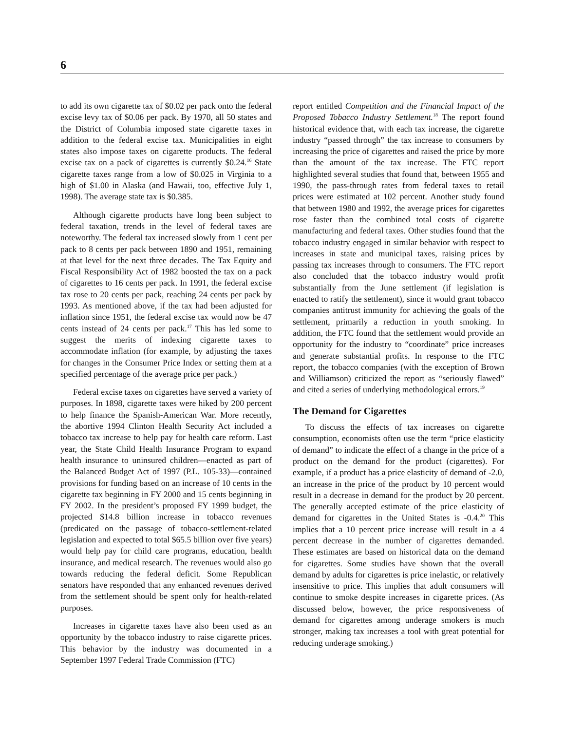6
to add its own cigarette tax of $0.02 per pack onto the federal excise levy tax of $0.06 per pack. By 1970, all 50 states and the District of Columbia imposed state cigarette taxes in addition to the federal excise tax. Municipalities in eight states also impose taxes on cigarette products. The federal excise tax on a pack of cigarettes is currently $0.24.<sup>16</sup> State cigarette taxes range from a low of $0.025 in Virginia to a high of $1.00 in Alaska (and Hawaii, too, effective July 1, 1998). The average state tax is $0.385.
Although cigarette products have long been subject to federal taxation, trends in the level of federal taxes are noteworthy. The federal tax increased slowly from 1 cent per pack to 8 cents per pack between 1890 and 1951, remaining at that level for the next three decades. The Tax Equity and Fiscal Responsibility Act of 1982 boosted the tax on a pack of cigarettes to 16 cents per pack. In 1991, the federal excise tax rose to 20 cents per pack, reaching 24 cents per pack by 1993. As mentioned above, if the tax had been adjusted for inflation since 1951, the federal excise tax would now be 47 cents instead of 24 cents per pack.<sup>17</sup> This has led some to suggest the merits of indexing cigarette taxes to accommodate inflation (for example, by adjusting the taxes for changes in the Consumer Price Index or setting them at a specified percentage of the average price per pack.)
Federal excise taxes on cigarettes have served a variety of purposes. In 1898, cigarette taxes were hiked by 200 percent to help finance the Spanish-American War. More recently, the abortive 1994 Clinton Health Security Act included a tobacco tax increase to help pay for health care reform. Last year, the State Child Health Insurance Program to expand health insurance to uninsured children—enacted as part of the Balanced Budget Act of 1997 (P.L. 105-33)—contained provisions for funding based on an increase of 10 cents in the cigarette tax beginning in FY 2000 and 15 cents beginning in FY 2002. In the president’s proposed FY 1999 budget, the projected $14.8 billion increase in tobacco revenues (predicated on the passage of tobacco-settlement-related legislation and expected to total $65.5 billion over five years) would help pay for child care programs, education, health insurance, and medical research. The revenues would also go towards reducing the federal deficit. Some Republican senators have responded that any enhanced revenues derived from the settlement should be spent only for health-related purposes.
Increases in cigarette taxes have also been used as an opportunity by the tobacco industry to raise cigarette prices. This behavior by the industry was documented in a September 1997 Federal Trade Commission (FTC)
report entitled Competition and the Financial Impact of the Proposed Tobacco Industry Settlement.<sup>18</sup> The report found historical evidence that, with each tax increase, the cigarette industry “passed through” the tax increase to consumers by increasing the price of cigarettes and raised the price by more than the amount of the tax increase. The FTC report highlighted several studies that found that, between 1955 and 1990, the pass-through rates from federal taxes to retail prices were estimated at 102 percent. Another study found that between 1980 and 1992, the average prices for cigarettes rose faster than the combined total costs of cigarette manufacturing and federal taxes. Other studies found that the tobacco industry engaged in similar behavior with respect to increases in state and municipal taxes, raising prices by passing tax increases through to consumers. The FTC report also concluded that the tobacco industry would profit substantially from the June settlement (if legislation is enacted to ratify the settlement), since it would grant tobacco companies antitrust immunity for achieving the goals of the settlement, primarily a reduction in youth smoking. In addition, the FTC found that the settlement would provide an opportunity for the industry to “coordinate” price increases and generate substantial profits. In response to the FTC report, the tobacco companies (with the exception of Brown and Williamson) criticized the report as “seriously flawed” and cited a series of underlying methodological errors.<sup>19</sup>
The Demand for Cigarettes
To discuss the effects of tax increases on cigarette consumption, economists often use the term “price elasticity of demand” to indicate the effect of a change in the price of a product on the demand for the product (cigarettes). For example, if a product has a price elasticity of demand of -2.0, an increase in the price of the product by 10 percent would result in a decrease in demand for the product by 20 percent. The generally accepted estimate of the price elasticity of demand for cigarettes in the United States is -0.4.<sup>20</sup> This implies that a 10 percent price increase will result in a 4 percent decrease in the number of cigarettes demanded. These estimates are based on historical data on the demand for cigarettes. Some studies have shown that the overall demand by adults for cigarettes is price inelastic, or relatively insensitive to price. This implies that adult consumers will continue to smoke despite increases in cigarette prices. (As discussed below, however, the price responsiveness of demand for cigarettes among underage smokers is much stronger, making tax increases a tool with great potential for reducing underage smoking.)